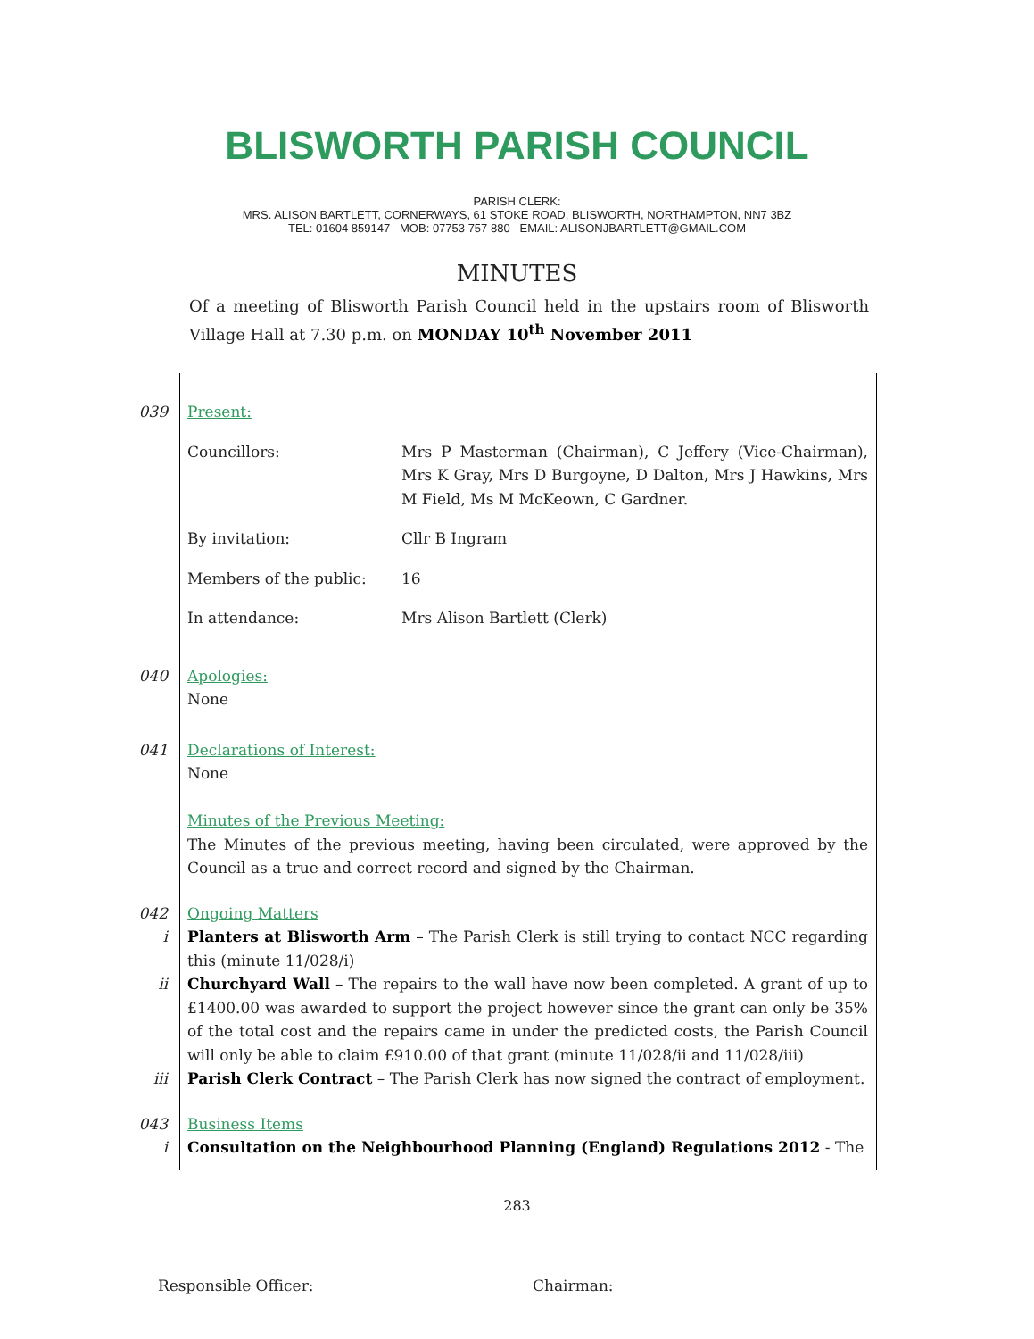BLISWORTH PARISH COUNCIL
PARISH CLERK:
MRS. ALISON BARTLETT, CORNERWAYS, 61 STOKE ROAD, BLISWORTH, NORTHAMPTON, NN7 3BZ
TEL: 01604 859147 MOB: 07753 757 880 EMAIL: ALISONJBARTLETT@GMAIL.COM
MINUTES
Of a meeting of Blisworth Parish Council held in the upstairs room of Blisworth Village Hall at 7.30 p.m. on MONDAY 10<sup>th</sup> November 2011
039 Present:
Councillors: Mrs P Masterman (Chairman), C Jeffery (Vice-Chairman), Mrs K Gray, Mrs D Burgoyne, D Dalton, Mrs J Hawkins, Mrs M Field, Ms M McKeown, C Gardner.
By invitation: Cllr B Ingram
Members of the public: 16
In attendance: Mrs Alison Bartlett (Clerk)
040 Apologies:
None
041 Declarations of Interest:
None
Minutes of the Previous Meeting:
The Minutes of the previous meeting, having been circulated, were approved by the Council as a true and correct record and signed by the Chairman.
042 Ongoing Matters
i Planters at Blisworth Arm – The Parish Clerk is still trying to contact NCC regarding this (minute 11/028/i)
ii Churchyard Wall – The repairs to the wall have now been completed. A grant of up to £1400.00 was awarded to support the project however since the grant can only be 35% of the total cost and the repairs came in under the predicted costs, the Parish Council will only be able to claim £910.00 of that grant (minute 11/028/ii and 11/028/iii)
iii Parish Clerk Contract – The Parish Clerk has now signed the contract of employment.
043 Business Items
i Consultation on the Neighbourhood Planning (England) Regulations 2012 - The
283
Responsible Officer: Chairman: